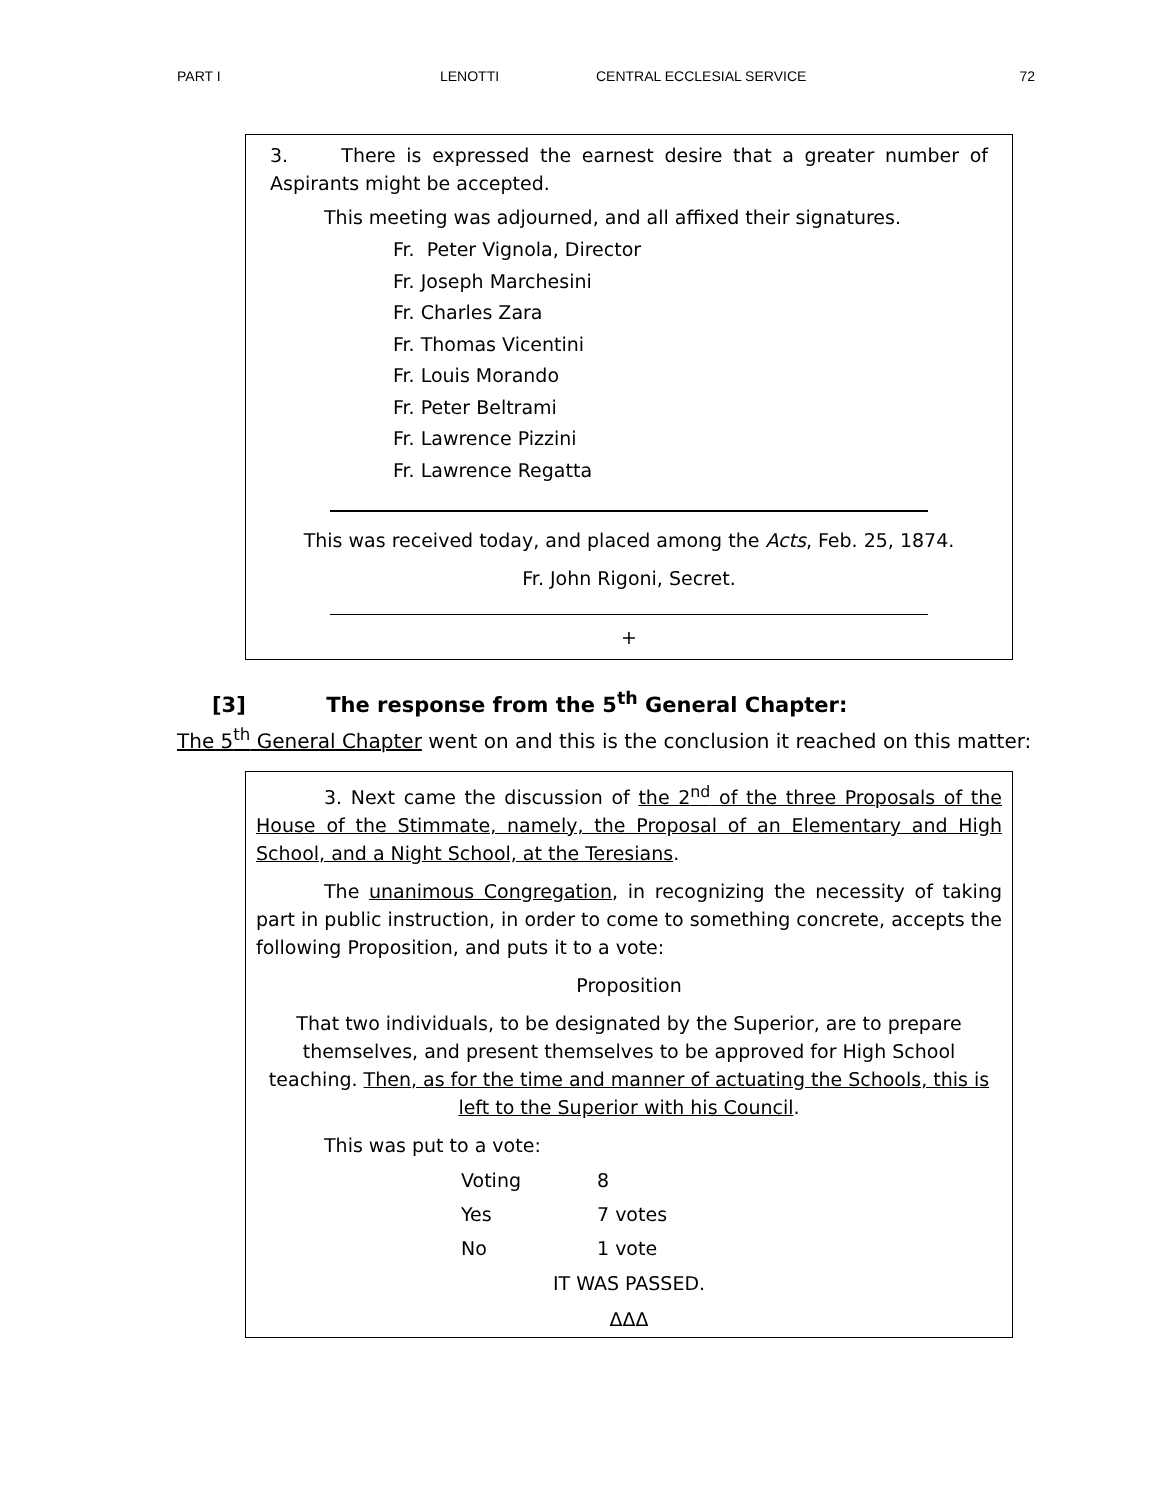PART I LENOTTI CENTRAL ECCLESIAL SERVICE 72
3. There is expressed the earnest desire that a greater number of Aspirants might be accepted.
This meeting was adjourned, and all affixed their signatures.
Fr. Peter Vignola, Director
Fr. Joseph Marchesini
Fr. Charles Zara
Fr. Thomas Vicentini
Fr. Louis Morando
Fr. Peter Beltrami
Fr. Lawrence Pizzini
Fr. Lawrence Regatta
This was received today, and placed among the Acts, Feb. 25, 1874.
Fr. John Rigoni, Secret.
+
[3] The response from the 5<sup>th</sup> General Chapter:
The 5<sup>th</sup> General Chapter went on and this is the conclusion it reached on this matter:
3. Next came the discussion of the 2<sup>nd</sup> of the three Proposals of the House of the Stimmate, namely, the Proposal of an Elementary and High School, and a Night School, at the Teresians.
The unanimous Congregation, in recognizing the necessity of taking part in public instruction, in order to come to something concrete, accepts the following Proposition, and puts it to a vote:
Proposition
That two individuals, to be designated by the Superior, are to prepare themselves, and present themselves to be approved for High School teaching. Then, as for the time and manner of actuating the Schools, this is left to the Superior with his Council.
This was put to a vote:
| Voting | 8 |
| Yes | 7 votes |
| No | 1 vote |
IT WAS PASSED.
ΔΔΔ